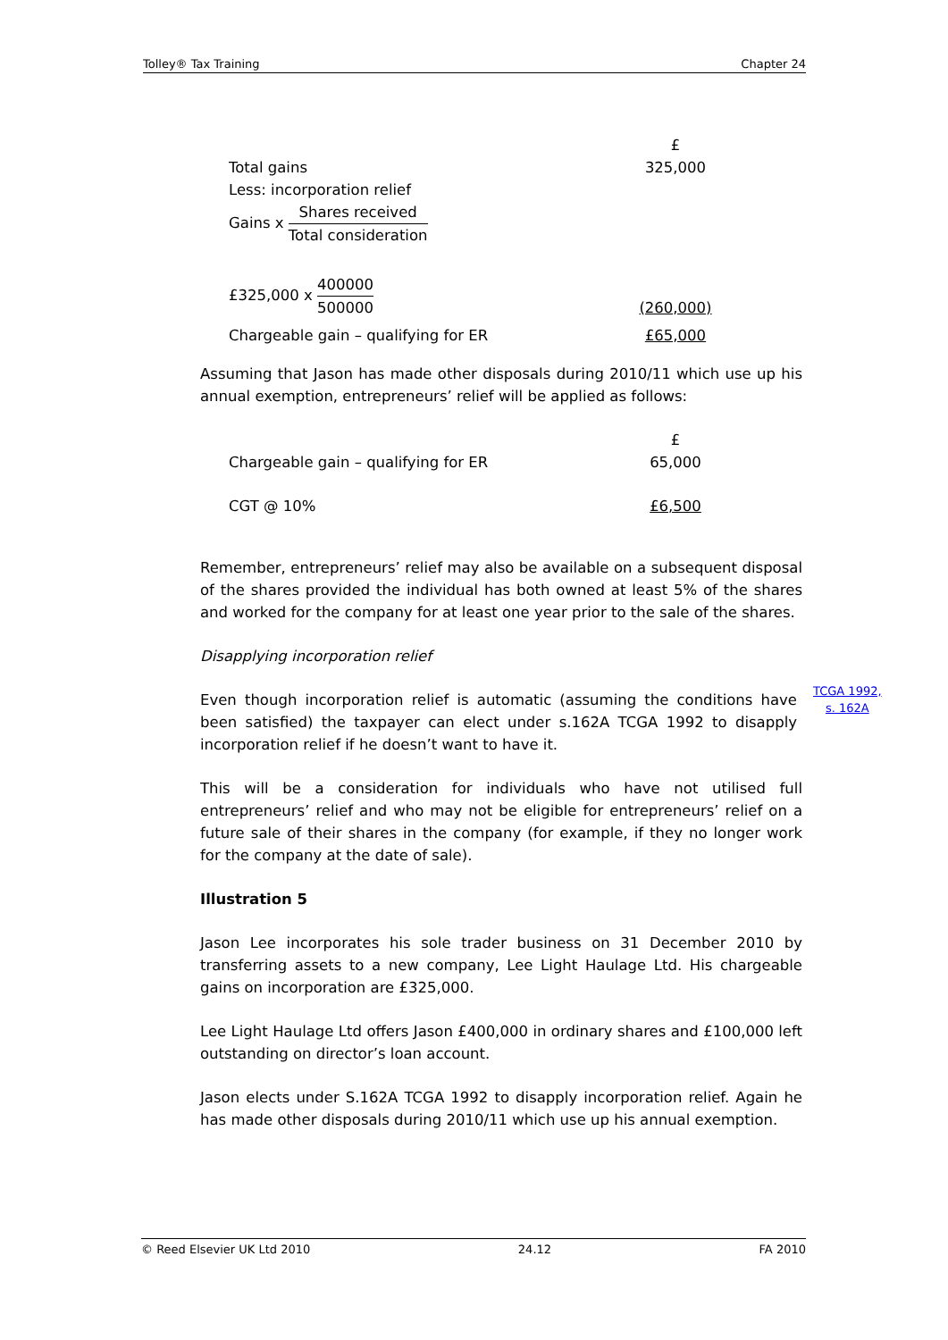Tolley® Tax Training Chapter 24
| | £ |
| Total gains | 325,000 |
| Less: incorporation relief | |
| Gains x Shares received Total consideration | |
| £325,000 x 400000 500000 | (260,000) |
| Chargeable gain – qualifying for ER | £65,000 |
Assuming that Jason has made other disposals during 2010/11 which use up his annual exemption, entrepreneurs’ relief will be applied as follows:
| | £ |
| Chargeable gain – qualifying for ER | 65,000 |
| CGT @ 10% | £6,500 |
Remember, entrepreneurs’ relief may also be available on a subsequent disposal of the shares provided the individual has both owned at least 5% of the shares and worked for the company for at least one year prior to the sale of the shares.
Disapplying incorporation relief
Even though incorporation relief is automatic (assuming the conditions have been satisfied) the taxpayer can elect under s.162A TCGA 1992 to disapply incorporation relief if he doesn’t want to have it.
This will be a consideration for individuals who have not utilised full entrepreneurs’ relief and who may not be eligible for entrepreneurs’ relief on a future sale of their shares in the company (for example, if they no longer work for the company at the date of sale).
Illustration 5
Jason Lee incorporates his sole trader business on 31 December 2010 by transferring assets to a new company, Lee Light Haulage Ltd. His chargeable gains on incorporation are £325,000.
Lee Light Haulage Ltd offers Jason £400,000 in ordinary shares and £100,000 left outstanding on director’s loan account.
Jason elects under S.162A TCGA 1992 to disapply incorporation relief. Again he has made other disposals during 2010/11 which use up his annual exemption.
TCGA 1992,
s. 162A
© Reed Elsevier UK Ltd 2010 24.12 FA 2010